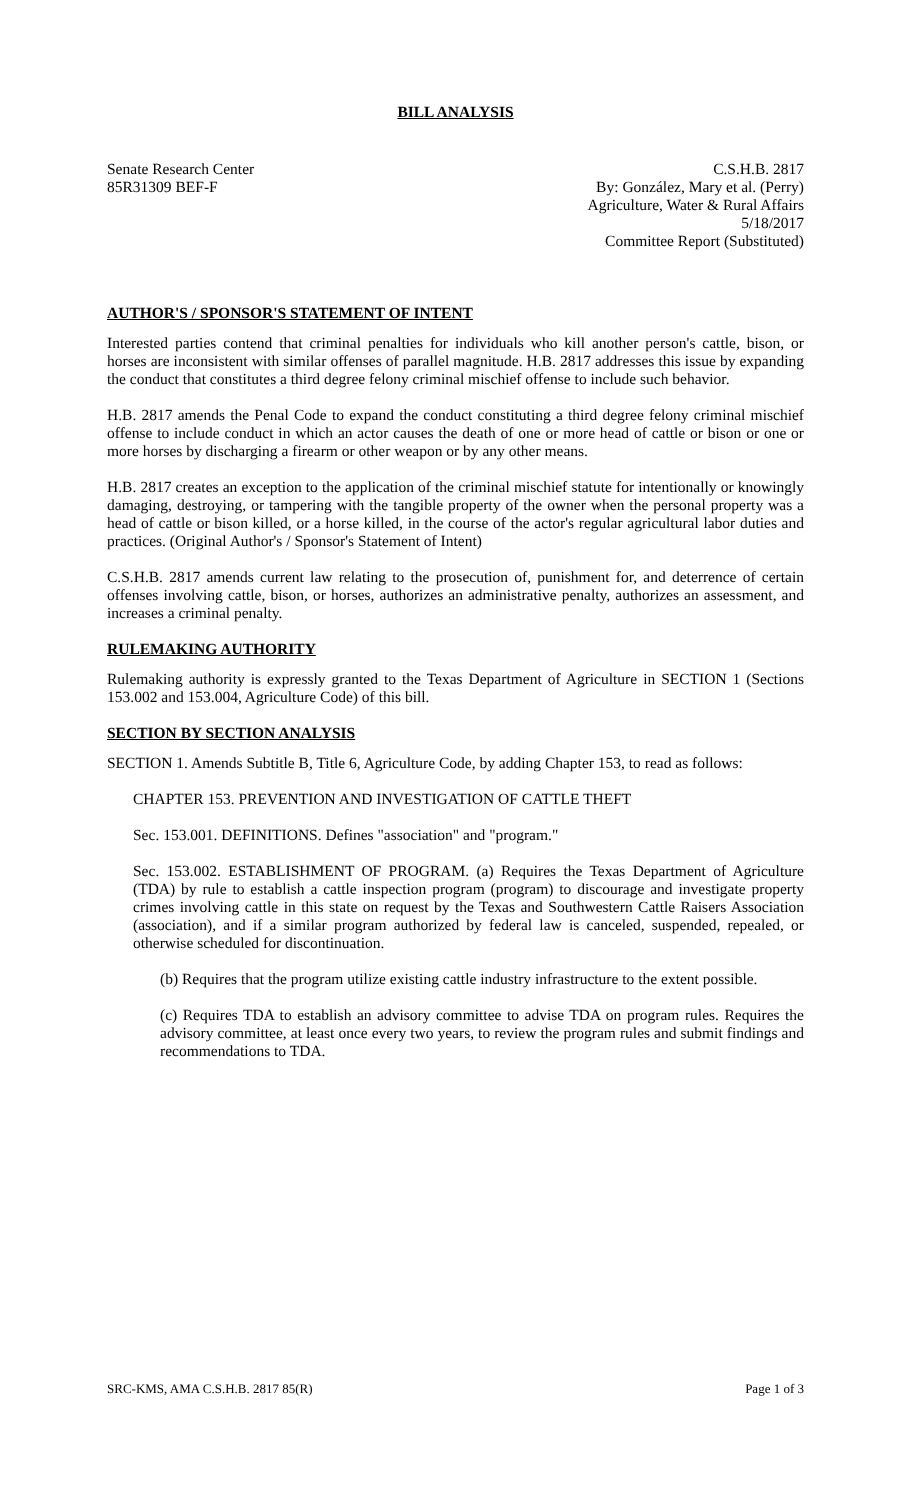BILL ANALYSIS
Senate Research Center
85R31309 BEF-F
C.S.H.B. 2817
By: González, Mary et al. (Perry)
Agriculture, Water & Rural Affairs
5/18/2017
Committee Report (Substituted)
AUTHOR'S / SPONSOR'S STATEMENT OF INTENT
Interested parties contend that criminal penalties for individuals who kill another person's cattle, bison, or horses are inconsistent with similar offenses of parallel magnitude. H.B. 2817 addresses this issue by expanding the conduct that constitutes a third degree felony criminal mischief offense to include such behavior.
H.B. 2817 amends the Penal Code to expand the conduct constituting a third degree felony criminal mischief offense to include conduct in which an actor causes the death of one or more head of cattle or bison or one or more horses by discharging a firearm or other weapon or by any other means.
H.B. 2817 creates an exception to the application of the criminal mischief statute for intentionally or knowingly damaging, destroying, or tampering with the tangible property of the owner when the personal property was a head of cattle or bison killed, or a horse killed, in the course of the actor's regular agricultural labor duties and practices. (Original Author's / Sponsor's Statement of Intent)
C.S.H.B. 2817 amends current law relating to the prosecution of, punishment for, and deterrence of certain offenses involving cattle, bison, or horses, authorizes an administrative penalty, authorizes an assessment, and increases a criminal penalty.
RULEMAKING AUTHORITY
Rulemaking authority is expressly granted to the Texas Department of Agriculture in SECTION 1 (Sections 153.002 and 153.004, Agriculture Code) of this bill.
SECTION BY SECTION ANALYSIS
SECTION 1. Amends Subtitle B, Title 6, Agriculture Code, by adding Chapter 153, to read as follows:
CHAPTER 153. PREVENTION AND INVESTIGATION OF CATTLE THEFT
Sec. 153.001. DEFINITIONS. Defines "association" and "program."
Sec. 153.002. ESTABLISHMENT OF PROGRAM. (a) Requires the Texas Department of Agriculture (TDA) by rule to establish a cattle inspection program (program) to discourage and investigate property crimes involving cattle in this state on request by the Texas and Southwestern Cattle Raisers Association (association), and if a similar program authorized by federal law is canceled, suspended, repealed, or otherwise scheduled for discontinuation.
(b) Requires that the program utilize existing cattle industry infrastructure to the extent possible.
(c) Requires TDA to establish an advisory committee to advise TDA on program rules. Requires the advisory committee, at least once every two years, to review the program rules and submit findings and recommendations to TDA.
SRC-KMS, AMA C.S.H.B. 2817 85(R) Page 1 of 3